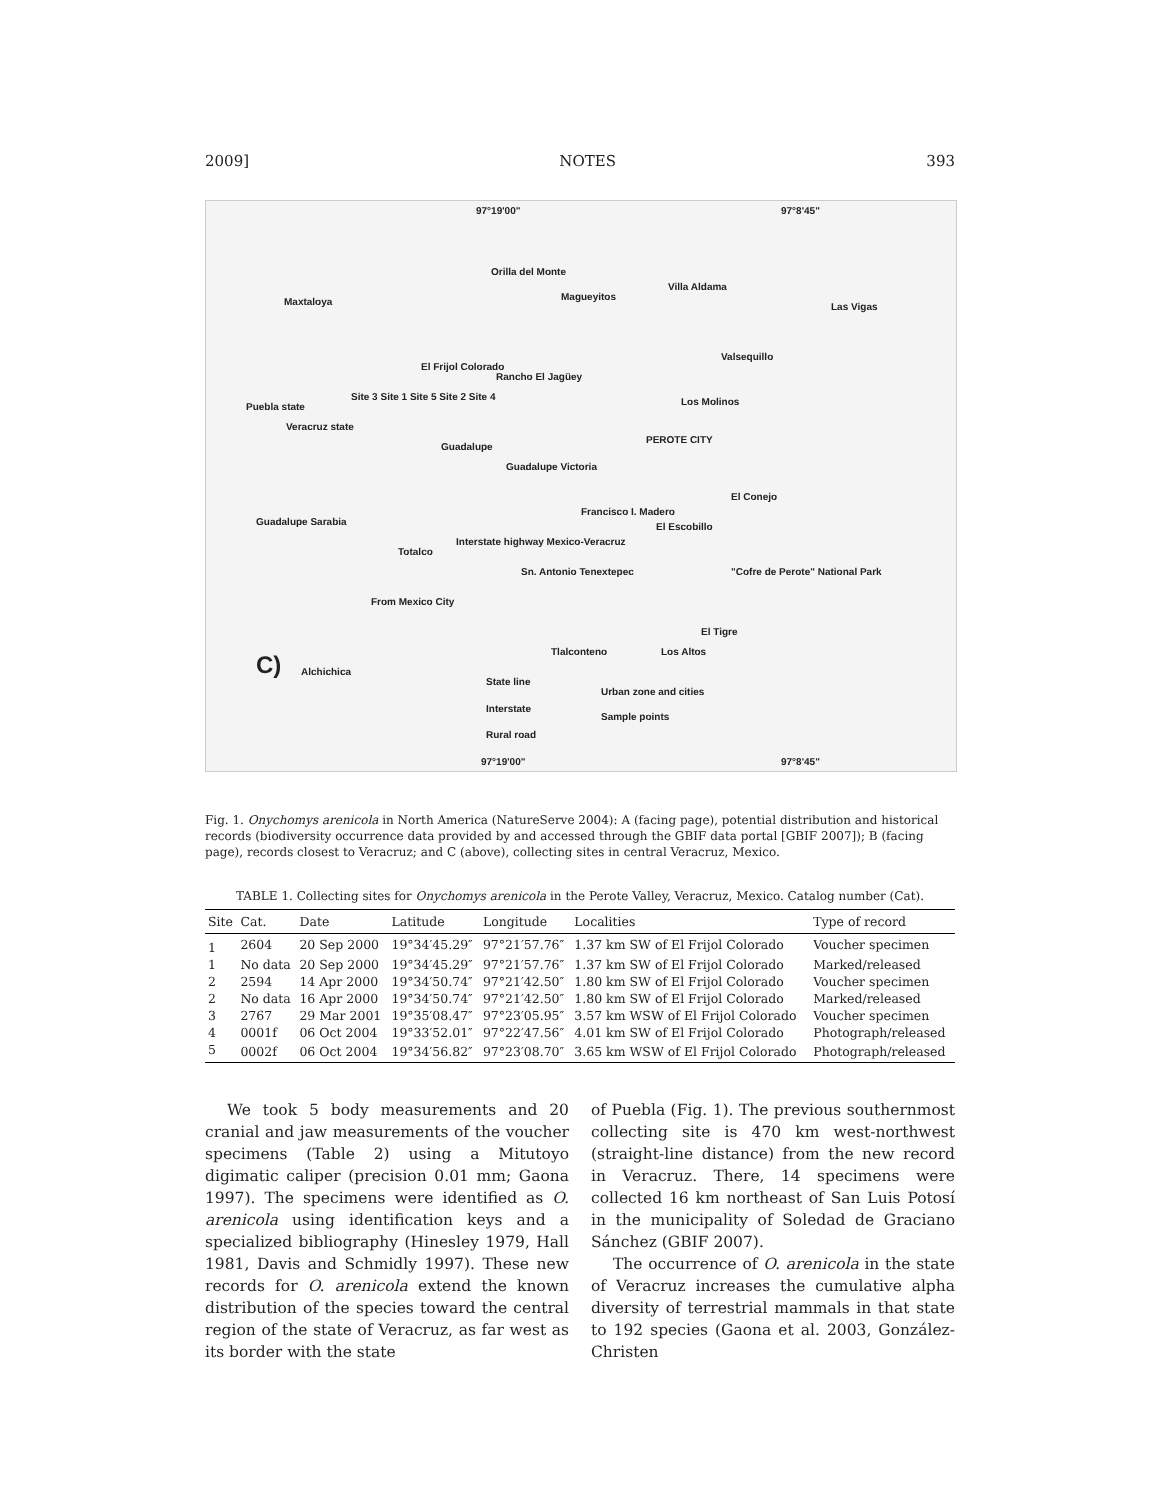2009] NOTES 393
97°19'00" 97°8'45"
Maxtaloya
Orilla del Monte
Magueyitos
Villa Aldama
Las Vigas
El Frijol Colorado
Rancho El Jagüey
Valsequillo
Los Molinos Site 3 Site 1 Site 5 Site 2 Site 4
PEROTE CITY
Guadalupe
Guadalupe Victoria
Puebla state
Veracruz state
El Conejo
Francisco I. Madero
El Escobillo Guadalupe Sarabia
Totalco
Interstate highway Mexico-Veracruz
Sn. Antonio Tenextepec "Cofre de Perote" National Park
From Mexico City
El Tigre
Tlalconteno Los Altos C) Alchichica
State line
Urban zone and cities
Interstate
Sample points
Rural road
97°19'00" 97°8'45"
Fig. 1. Onychomys arenicola in North America (NatureServe 2004): A (facing page), potential distribution and historical records (biodiversity occurrence data provided by and accessed through the GBIF data portal [GBIF 2007]); B (facing page), records closest to Veracruz; and C (above), collecting sites in central Veracruz, Mexico.
TABLE 1. Collecting sites for Onychomys arenicola in the Perote Valley, Veracruz, Mexico. Catalog number (Cat).
| Site | Cat. | Date | Latitude | Longitude | Localities | Type of record |
| --- | --- | --- | --- | --- | --- | --- |
| 1 | 2604 | 20 Sep 2000 | 19°34′45.29″ | 97°21′57.76″ | 1.37 km SW of El Frijol Colorado | Voucher specimen |
| 1 | No data | 20 Sep 2000 | 19°34′45.29″ | 97°21′57.76″ | 1.37 km SW of El Frijol Colorado | Marked/released |
| 2 | 2594 | 14 Apr 2000 | 19°34′50.74″ | 97°21′42.50″ | 1.80 km SW of El Frijol Colorado | Voucher specimen |
| 2 | No data | 16 Apr 2000 | 19°34′50.74″ | 97°21′42.50″ | 1.80 km SW of El Frijol Colorado | Marked/released |
| 3 | 2767 | 29 Mar 2001 | 19°35′08.47″ | 97°23′05.95″ | 3.57 km WSW of El Frijol Colorado | Voucher specimen |
| 4 | 0001f | 06 Oct 2004 | 19°33′52.01″ | 97°22′47.56″ | 4.01 km SW of El Frijol Colorado | Photograph/released |
| 5 | 0002f | 06 Oct 2004 | 19°34′56.82″ | 97°23′08.70″ | 3.65 km WSW of El Frijol Colorado | Photograph/released |
We took 5 body measurements and 20 cranial and jaw measurements of the voucher specimens (Table 2) using a Mitutoyo digimatic caliper (precision 0.01 mm; Gaona 1997). The specimens were identified as O. arenicola using identification keys and a specialized bibliography (Hinesley 1979, Hall 1981, Davis and Schmidly 1997). These new records for O. arenicola extend the known distribution of the species toward the central region of the state of Veracruz, as far west as its border with the state
of Puebla (Fig. 1). The previous southernmost collecting site is 470 km west-northwest (straight-line distance) from the new record in Veracruz. There, 14 specimens were collected 16 km northeast of San Luis Potosí in the municipality of Soledad de Graciano Sánchez (GBIF 2007).
The occurrence of O. arenicola in the state of Veracruz increases the cumulative alpha diversity of terrestrial mammals in that state to 192 species (Gaona et al. 2003, González-Christen